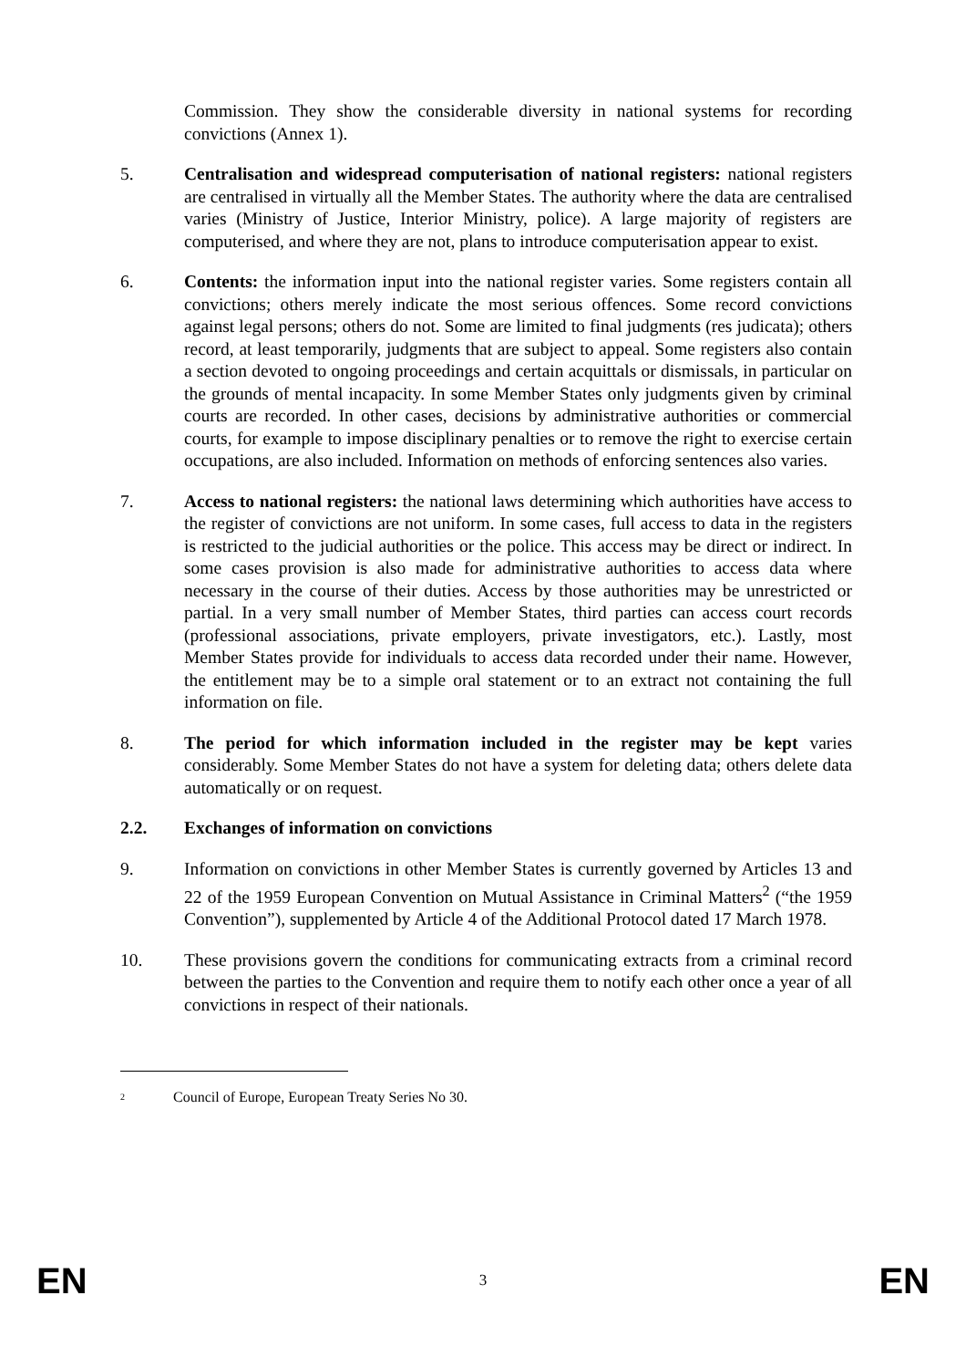Commission. They show the considerable diversity in national systems for recording convictions (Annex 1).
5. Centralisation and widespread computerisation of national registers: national registers are centralised in virtually all the Member States. The authority where the data are centralised varies (Ministry of Justice, Interior Ministry, police). A large majority of registers are computerised, and where they are not, plans to introduce computerisation appear to exist.
6. Contents: the information input into the national register varies. Some registers contain all convictions; others merely indicate the most serious offences. Some record convictions against legal persons; others do not. Some are limited to final judgments (res judicata); others record, at least temporarily, judgments that are subject to appeal. Some registers also contain a section devoted to ongoing proceedings and certain acquittals or dismissals, in particular on the grounds of mental incapacity. In some Member States only judgments given by criminal courts are recorded. In other cases, decisions by administrative authorities or commercial courts, for example to impose disciplinary penalties or to remove the right to exercise certain occupations, are also included. Information on methods of enforcing sentences also varies.
7. Access to national registers: the national laws determining which authorities have access to the register of convictions are not uniform. In some cases, full access to data in the registers is restricted to the judicial authorities or the police. This access may be direct or indirect. In some cases provision is also made for administrative authorities to access data where necessary in the course of their duties. Access by those authorities may be unrestricted or partial. In a very small number of Member States, third parties can access court records (professional associations, private employers, private investigators, etc.). Lastly, most Member States provide for individuals to access data recorded under their name. However, the entitlement may be to a simple oral statement or to an extract not containing the full information on file.
8. The period for which information included in the register may be kept varies considerably. Some Member States do not have a system for deleting data; others delete data automatically or on request.
2.2. Exchanges of information on convictions
9. Information on convictions in other Member States is currently governed by Articles 13 and 22 of the 1959 European Convention on Mutual Assistance in Criminal Matters<sup>2</sup> (“the 1959 Convention”), supplemented by Article 4 of the Additional Protocol dated 17 March 1978.
10. These provisions govern the conditions for communicating extracts from a criminal record between the parties to the Convention and require them to notify each other once a year of all convictions in respect of their nationals.
<sup>2</sup> Council of Europe, European Treaty Series No 30.
EN 3 EN